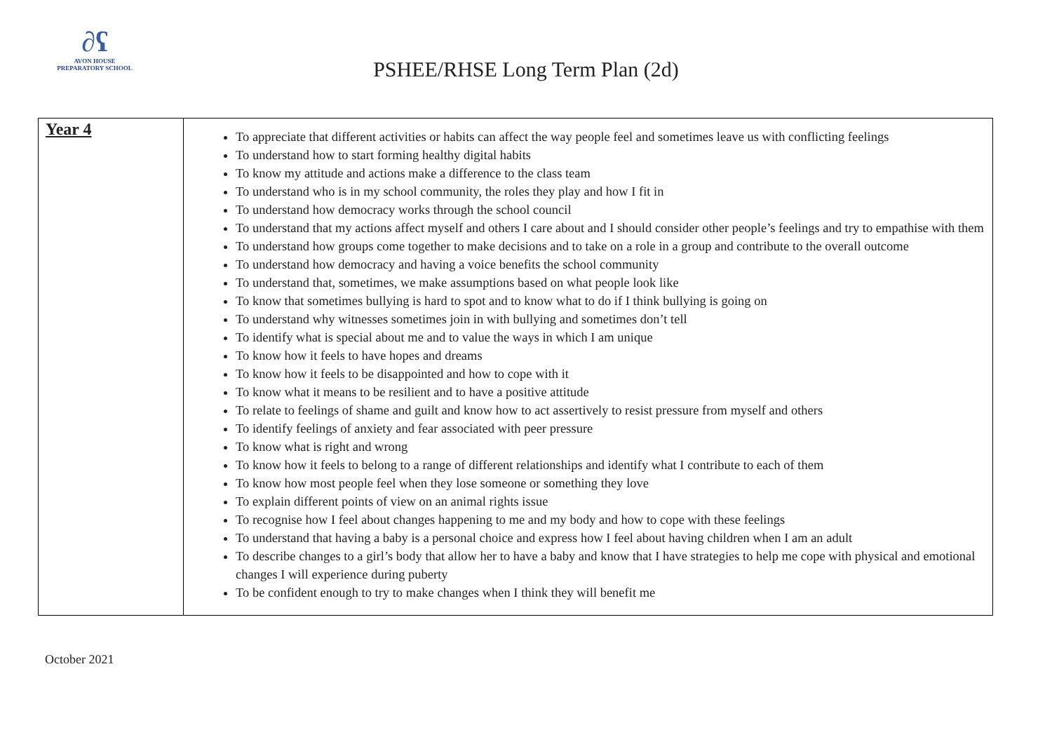∂ʕ
AVON HOUSE
PREPARATORY SCHOOL
PSHEE/RHSE Long Term Plan (2d)
| Year 4 | To appreciate that different activities or habits can affect the way people feel and sometimes leave us with conflicting feelings To understand how to start forming healthy digital habits To know my attitude and actions make a difference to the class team To understand who is in my school community, the roles they play and how I fit in To understand how democracy works through the school council To understand that my actions affect myself and others I care about and I should consider other people’s feelings and try to empathise with them To understand how groups come together to make decisions and to take on a role in a group and contribute to the overall outcome To understand how democracy and having a voice benefits the school community To understand that, sometimes, we make assumptions based on what people look like To know that sometimes bullying is hard to spot and to know what to do if I think bullying is going on To understand why witnesses sometimes join in with bullying and sometimes don’t tell To identify what is special about me and to value the ways in which I am unique To know how it feels to have hopes and dreams To know how it feels to be disappointed and how to cope with it To know what it means to be resilient and to have a positive attitude To relate to feelings of shame and guilt and know how to act assertively to resist pressure from myself and others To identify feelings of anxiety and fear associated with peer pressure To know what is right and wrong To know how it feels to belong to a range of different relationships and identify what I contribute to each of them To know how most people feel when they lose someone or something they love To explain different points of view on an animal rights issue To recognise how I feel about changes happening to me and my body and how to cope with these feelings To understand that having a baby is a personal choice and express how I feel about having children when I am an adult To describe changes to a girl’s body that allow her to have a baby and know that I have strategies to help me cope with physical and emotional changes I will experience during puberty To be confident enough to try to make changes when I think they will benefit me |
October 2021